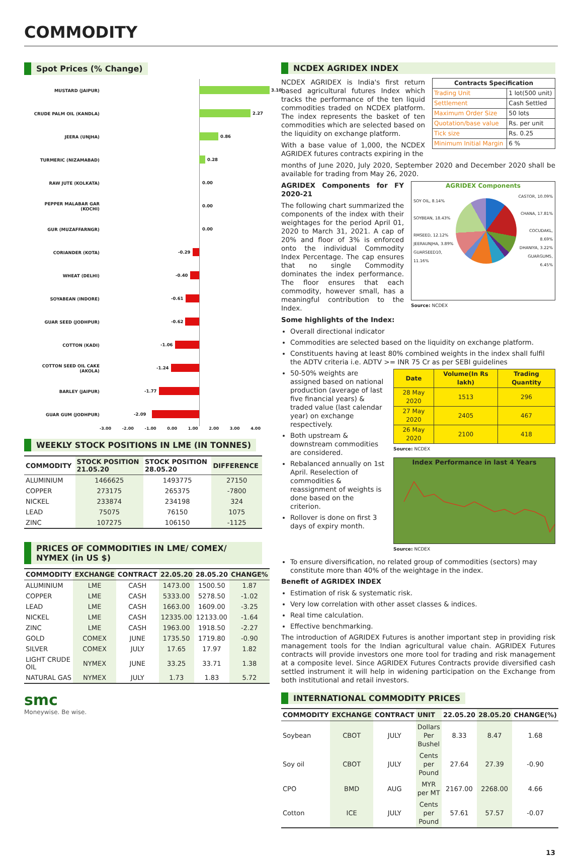COMMODITY
Spot Prices (% Change)
MUSTARD (JAIPUR)
3.10
CRUDE PALM OIL (KANDLA)
2.27
JEERA (UNJHA)
0.86
TURMERIC (NIZAMABAD)
0.28
RAW JUTE (KOLKATA)
0.00
PEPPER MALABAR GAR (KOCHI)
0.00
GUR (MUZAFFARNGR)
0.00
CORIANDER (KOTA)
-0.29
WHEAT (DELHI)
-0.40
SOYABEAN (INDORE)
-0.61
GUAR SEED (JODHPUR)
-0.62
COTTON (KADI)
-1.06
COTTON SEED OIL CAKE (AKOLA)
-1.24
BARLEY (JAIPUR)
-1.77
GUAR GUM (JODHPUR)
-2.09
-3.00 -2.00 -1.00 0.00 1.00 2.00 3.00 4.00
WEEKLY STOCK POSITIONS IN LME (IN TONNES)
| COMMODITY | STOCK POSITION 21.05.20 | STOCK POSITION 28.05.20 | DIFFERENCE |
| --- | --- | --- | --- |
| ALUMINIUM | 1466625 | 1493775 | 27150 |
| COPPER | 273175 | 265375 | -7800 |
| NICKEL | 233874 | 234198 | 324 |
| LEAD | 75075 | 76150 | 1075 |
| ZINC | 107275 | 106150 | -1125 |
PRICES OF COMMODITIES IN LME/ COMEX/ NYMEX (in US $)
| COMMODITY | EXCHANGE | CONTRACT | 22.05.20 | 28.05.20 | CHANGE% |
| --- | --- | --- | --- | --- | --- |
| ALUMINIUM | LME | CASH | 1473.00 | 1500.50 | 1.87 |
| COPPER | LME | CASH | 5333.00 | 5278.50 | -1.02 |
| LEAD | LME | CASH | 1663.00 | 1609.00 | -3.25 |
| NICKEL | LME | CASH | 12335.00 | 12133.00 | -1.64 |
| ZINC | LME | CASH | 1963.00 | 1918.50 | -2.27 |
| GOLD | COMEX | JUNE | 1735.50 | 1719.80 | -0.90 |
| SILVER | COMEX | JULY | 17.65 | 17.97 | 1.82 |
| LIGHT CRUDE OIL | NYMEX | JUNE | 33.25 | 33.71 | 1.38 |
| NATURAL GAS | NYMEX | JULY | 1.73 | 1.83 | 5.72 |
smc
Moneywise. Be wise.
NCDEX AGRIDEX INDEX
NCDEX AGRIDEX is India's first return based agricultural futures Index which tracks the performance of the ten liquid commodities traded on NCDEX platform. The index represents the basket of ten commodities which are selected based on the liquidity on exchange platform.
With a base value of 1,000, the NCDEX AGRIDEX futures contracts expiring in the
| Contracts Specification | |
| Trading Unit | 1 lot(500 unit) |
| Settlement | Cash Settled |
| Maximum Order Size | 50 lots |
| Quotation/base value | Rs. per unit |
| Tick size | Rs. 0.25 |
| Minimum Initial Margin | 6 % |
months of June 2020, July 2020, September 2020 and December 2020 shall be available for trading from May 26, 2020.
AGRIDEX Components for FY 2020-21
The following chart summarized the components of the index with their weightages for the period April 01, 2020 to March 31, 2021. A cap of 20% and floor of 3% is enforced onto the individual Commodity Index Percentage. The cap ensures that no single Commodity dominates the index performance. The floor ensures that each commodity, however small, has a meaningful contribution to the Index.
Some highlights of the Index:
AGRIDEX Components
SOY OIL, 8.14%
SOYBEAN, 18.43%
RMSEED, 12.12%
JEERAUNJHA, 3.89%
GUARSEED10, 11.16%
CASTOR, 10.09%
CHANA, 17.81%
COCUDAKL, 8.69%
DHANIYA, 3.22%
GUARGUM5, 6.45%
Source: NCDEX
Overall directional indicator
Commodities are selected based on the liquidity on exchange platform.
Constituents having at least 80% combined weights in the index shall fulfil the ADTV criteria i.e. ADTV >= INR 75 Cr as per SEBI guidelines
50-50% weights are assigned based on national production (average of last five financial years) & traded value (last calendar year) on exchange respectively.
Both upstream & downstream commodities are considered.
Rebalanced annually on 1st April. Reselection of commodities & reassignment of weights is done based on the criterion.
Rollover is done on first 3 days of expiry month.
| Date | Volume(In Rs lakh) | Trading Quantity |
| --- | --- | --- |
| 28 May 2020 | 1513 | 296 |
| 27 May 2020 | 2405 | 467 |
| 26 May 2020 | 2100 | 418 |
Source: NCDEX
Index Performance in last 4 Years
Source: NCDEX
To ensure diversification, no related group of commodities (sectors) may constitute more than 40% of the weightage in the index.
Benefit of AGRIDEX INDEX
Estimation of risk & systematic risk.
Very low correlation with other asset classes & indices.
Real time calculation.
Effective benchmarking.
The introduction of AGRIDEX Futures is another important step in providing risk management tools for the Indian agricultural value chain. AGRIDEX Futures contracts will provide investors one more tool for trading and risk management at a composite level. Since AGRIDEX Futures Contracts provide diversified cash settled instrument it will help in widening participation on the Exchange from both institutional and retail investors.
INTERNATIONAL COMMODITY PRICES
| COMMODITY | EXCHANGE | CONTRACT | UNIT | 22.05.20 | 28.05.20 | CHANGE(%) |
| --- | --- | --- | --- | --- | --- | --- |
| Soybean | CBOT | JULY | Dollars Per Bushel | 8.33 | 8.47 | 1.68 |
| Soy oil | CBOT | JULY | Cents per Pound | 27.64 | 27.39 | -0.90 |
| CPO | BMD | AUG | MYR per MT | 2167.00 | 2268.00 | 4.66 |
| Cotton | ICE | JULY | Cents per Pound | 57.61 | 57.57 | -0.07 |
13